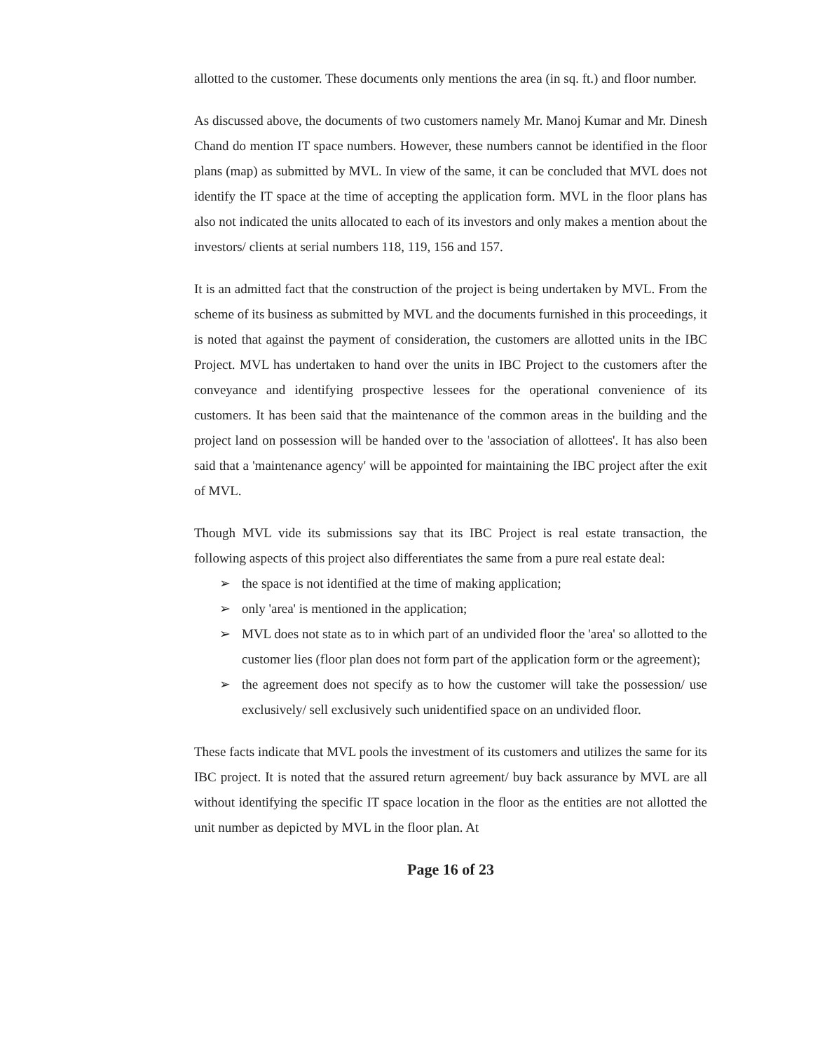allotted to the customer. These documents only mentions the area (in sq. ft.) and floor number.
As discussed above, the documents of two customers namely Mr. Manoj Kumar and Mr. Dinesh Chand do mention IT space numbers. However, these numbers cannot be identified in the floor plans (map) as submitted by MVL. In view of the same, it can be concluded that MVL does not identify the IT space at the time of accepting the application form. MVL in the floor plans has also not indicated the units allocated to each of its investors and only makes a mention about the investors/ clients at serial numbers 118, 119, 156 and 157.
It is an admitted fact that the construction of the project is being undertaken by MVL. From the scheme of its business as submitted by MVL and the documents furnished in this proceedings, it is noted that against the payment of consideration, the customers are allotted units in the IBC Project. MVL has undertaken to hand over the units in IBC Project to the customers after the conveyance and identifying prospective lessees for the operational convenience of its customers. It has been said that the maintenance of the common areas in the building and the project land on possession will be handed over to the 'association of allottees'. It has also been said that a 'maintenance agency' will be appointed for maintaining the IBC project after the exit of MVL.
Though MVL vide its submissions say that its IBC Project is real estate transaction, the following aspects of this project also differentiates the same from a pure real estate deal:
➢ the space is not identified at the time of making application;
➢ only 'area' is mentioned in the application;
➢ MVL does not state as to in which part of an undivided floor the 'area' so allotted to the customer lies (floor plan does not form part of the application form or the agreement);
➢ the agreement does not specify as to how the customer will take the possession/ use exclusively/ sell exclusively such unidentified space on an undivided floor.
These facts indicate that MVL pools the investment of its customers and utilizes the same for its IBC project. It is noted that the assured return agreement/ buy back assurance by MVL are all without identifying the specific IT space location in the floor as the entities are not allotted the unit number as depicted by MVL in the floor plan. At
Page 16 of 23